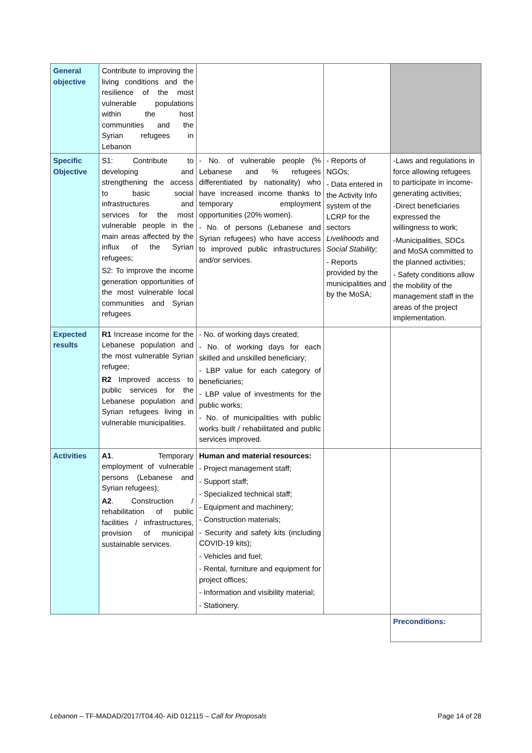| General objective | Contribute to improving the living conditions and the resilience of the most vulnerable populations within the host communities and the Syrian refugees in Lebanon | | | |
| Specific Objective | S1: Contribute to developing and strengthening the access to basic social infrastructures and services for the most vulnerable people in the main areas affected by the influx of the Syrian refugees; S2: To improve the income generation opportunities of the most vulnerable local communities and Syrian refugees | - No. of vulnerable people (% Lebanese and % refugees differentiated by nationality) who have increased income thanks to temporary employment opportunities (20% women). - No. of persons (Lebanese and Syrian refugees) who have access to improved public infrastructures and/or services. | - Reports of NGOs; - Data entered in the Activity Info system of the LCRP for the sectors Livelihoods and Social Stability; - Reports provided by the municipalities and by the MoSA; | -Laws and regulations in force allowing refugees to participate in income-generating activities; -Direct beneficiaries expressed the willingness to work; -Municipalities, SDCs and MoSA committed to the planned activities; - Safety conditions allow the mobility of the management staff in the areas of the project implementation. |
| Expected results | R1 Increase income for the Lebanese population and the most vulnerable Syrian refugee; R2 Improved access to public services for the Lebanese population and Syrian refugees living in vulnerable municipalities. | - No. of working days created; - No. of working days for each skilled and unskilled beneficiary; - LBP value for each category of beneficiaries; - LBP value of investments for the public works; - No. of municipalities with public works built / rehabilitated and public services improved. | | |
| Activities | A1 . Temporary employment of vulnerable persons (Lebanese and Syrian refugees); A2 . Construction / rehabilitation of public facilities / infrastructures, provision of municipal sustainable services. | Human and material resources: - Project management staff; - Support staff; - Specialized technical staff; - Equipment and machinery; - Construction materials; - Security and safety kits (including COVID-19 kits); - Vehicles and fuel; - Rental, furniture and equipment for project offices; - Information and visibility material; - Stationery. | | |
| | | | | Preconditions: |
Lebanon – TF-MADAD/2017/T04.40- AID 012115 – Call for Proposals Page 14 of 28